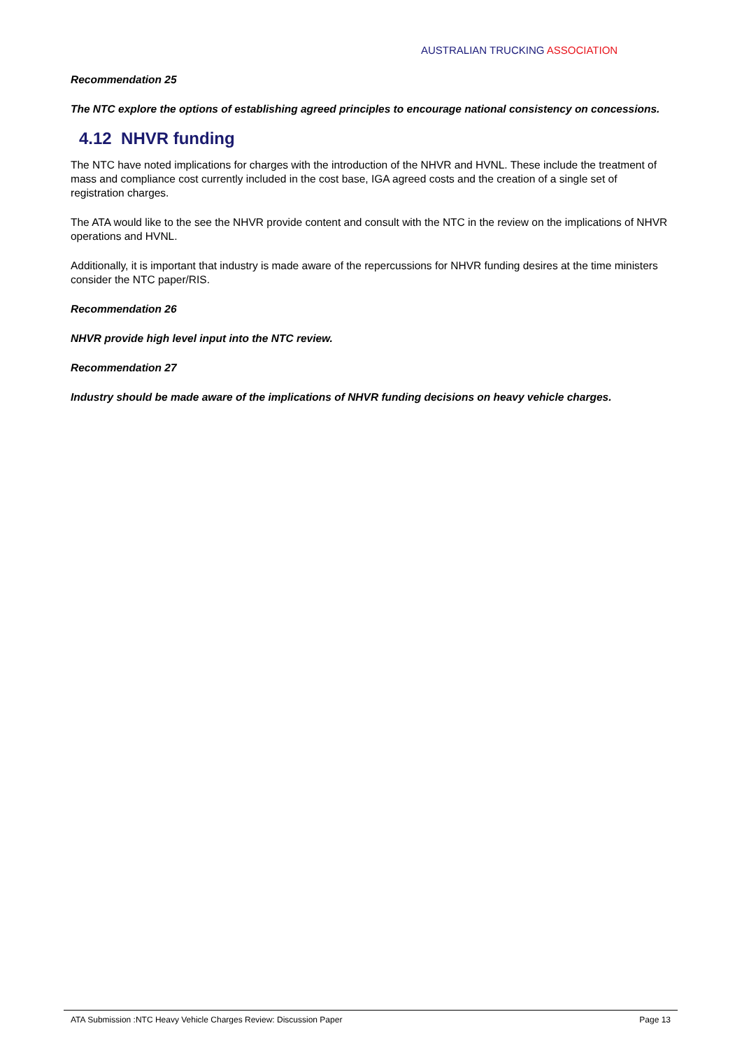AUSTRALIAN TRUCKING ASSOCIATION
Recommendation 25
The NTC explore the options of establishing agreed principles to encourage national consistency on concessions.
4.12 NHVR funding
The NTC have noted implications for charges with the introduction of the NHVR and HVNL. These include the treatment of mass and compliance cost currently included in the cost base, IGA agreed costs and the creation of a single set of registration charges.
The ATA would like to the see the NHVR provide content and consult with the NTC in the review on the implications of NHVR operations and HVNL.
Additionally, it is important that industry is made aware of the repercussions for NHVR funding desires at the time ministers consider the NTC paper/RIS.
Recommendation 26
NHVR provide high level input into the NTC review.
Recommendation 27
Industry should be made aware of the implications of NHVR funding decisions on heavy vehicle charges.
ATA Submission :NTC Heavy Vehicle Charges Review: Discussion Paper Page 13